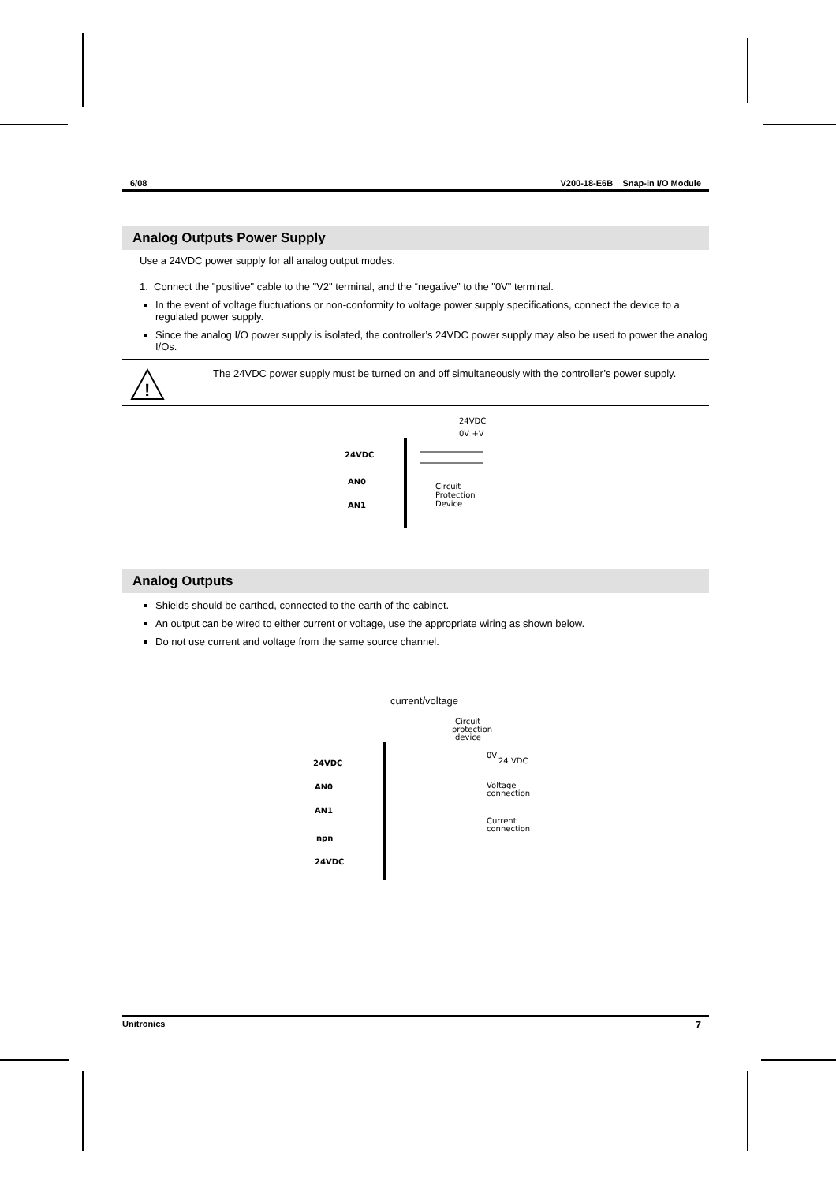6/08 V200-18-E6B Snap-in I/O Module
Analog Outputs Power Supply
Use a 24VDC power supply for all analog output modes.
1. Connect the "positive" cable to the "V2" terminal, and the “negative” to the "0V" terminal.
In the event of voltage fluctuations or non-conformity to voltage power supply specifications, connect the device to a regulated power supply.
Since the analog I/O power supply is isolated, the controller’s 24VDC power supply may also be used to power the analog I/Os.
!
The 24VDC power supply must be turned on and off simultaneously with the controller’s power supply.
24VDC
0V +V
24VDC
AN0
AN1
Circuit
Protection
Device
Analog Outputs
Shields should be earthed, connected to the earth of the cabinet.
An output can be wired to either current or voltage, use the appropriate wiring as shown below.
Do not use current and voltage from the same source channel.
current/voltage
Circuit
protection
device
24VDC
AN0
AN1
npn
24VDC
0V
24 VDC
Voltage
connection
Current
connection
Unitronics 7